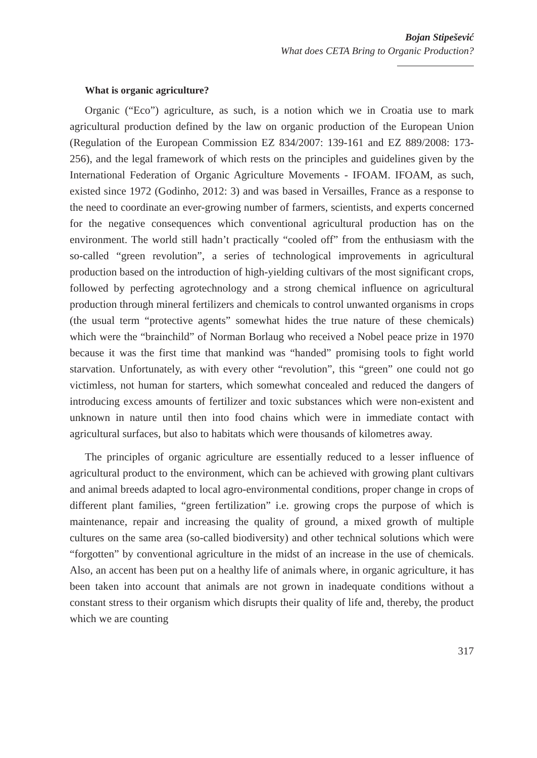Bojan Stipešević
What does CETA Bring to Organic Production?
What is organic agriculture?
Organic (“Eco”) agriculture, as such, is a notion which we in Croatia use to mark agricultural production defined by the law on organic production of the European Union (Regulation of the European Commission EZ 834/2007: 139-161 and EZ 889/2008: 173-256), and the legal framework of which rests on the principles and guidelines given by the International Federation of Organic Agriculture Movements - IFOAM. IFOAM, as such, existed since 1972 (Godinho, 2012: 3) and was based in Versailles, France as a response to the need to coordinate an ever-growing number of farmers, scientists, and experts concerned for the negative consequences which conventional agricultural production has on the environment. The world still hadn’t practically “cooled off” from the enthusiasm with the so-called “green revolution”, a series of technological improvements in agricultural production based on the introduction of high-yielding cultivars of the most significant crops, followed by perfecting agrotechnology and a strong chemical influence on agricultural production through mineral fertilizers and chemicals to control unwanted organisms in crops (the usual term “protective agents” somewhat hides the true nature of these chemicals) which were the “brainchild” of Norman Borlaug who received a Nobel peace prize in 1970 because it was the first time that mankind was “handed” promising tools to fight world starvation. Unfortunately, as with every other “revolution”, this “green” one could not go victimless, not human for starters, which somewhat concealed and reduced the dangers of introducing excess amounts of fertilizer and toxic substances which were non-existent and unknown in nature until then into food chains which were in immediate contact with agricultural surfaces, but also to habitats which were thousands of kilometres away.
The principles of organic agriculture are essentially reduced to a lesser influence of agricultural product to the environment, which can be achieved with growing plant cultivars and animal breeds adapted to local agro-environmental conditions, proper change in crops of different plant families, “green fertilization” i.e. growing crops the purpose of which is maintenance, repair and increasing the quality of ground, a mixed growth of multiple cultures on the same area (so-called biodiversity) and other technical solutions which were “forgotten” by conventional agriculture in the midst of an increase in the use of chemicals. Also, an accent has been put on a healthy life of animals where, in organic agriculture, it has been taken into account that animals are not grown in inadequate conditions without a constant stress to their organism which disrupts their quality of life and, thereby, the product which we are counting
317